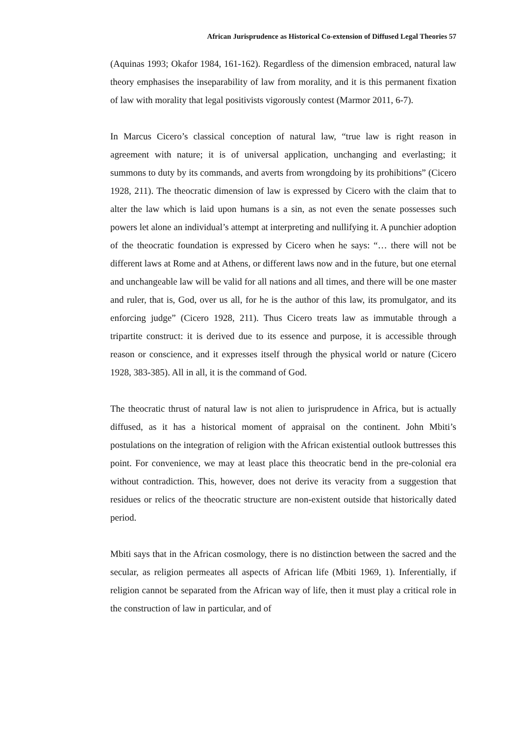African Jurisprudence as Historical Co-extension of Diffused Legal Theories 57
(Aquinas 1993; Okafor 1984, 161-162). Regardless of the dimension embraced, natural law theory emphasises the inseparability of law from morality, and it is this permanent fixation of law with morality that legal positivists vigorously contest (Marmor 2011, 6-7).
In Marcus Cicero’s classical conception of natural law, “true law is right reason in agreement with nature; it is of universal application, unchanging and everlasting; it summons to duty by its commands, and averts from wrongdoing by its prohibitions” (Cicero 1928, 211). The theocratic dimension of law is expressed by Cicero with the claim that to alter the law which is laid upon humans is a sin, as not even the senate possesses such powers let alone an individual’s attempt at interpreting and nullifying it. A punchier adoption of the theocratic foundation is expressed by Cicero when he says: “… there will not be different laws at Rome and at Athens, or different laws now and in the future, but one eternal and unchangeable law will be valid for all nations and all times, and there will be one master and ruler, that is, God, over us all, for he is the author of this law, its promulgator, and its enforcing judge” (Cicero 1928, 211). Thus Cicero treats law as immutable through a tripartite construct: it is derived due to its essence and purpose, it is accessible through reason or conscience, and it expresses itself through the physical world or nature (Cicero 1928, 383-385). All in all, it is the command of God.
The theocratic thrust of natural law is not alien to jurisprudence in Africa, but is actually diffused, as it has a historical moment of appraisal on the continent. John Mbiti’s postulations on the integration of religion with the African existential outlook buttresses this point. For convenience, we may at least place this theocratic bend in the pre-colonial era without contradiction. This, however, does not derive its veracity from a suggestion that residues or relics of the theocratic structure are non-existent outside that historically dated period.
Mbiti says that in the African cosmology, there is no distinction between the sacred and the secular, as religion permeates all aspects of African life (Mbiti 1969, 1). Inferentially, if religion cannot be separated from the African way of life, then it must play a critical role in the construction of law in particular, and of